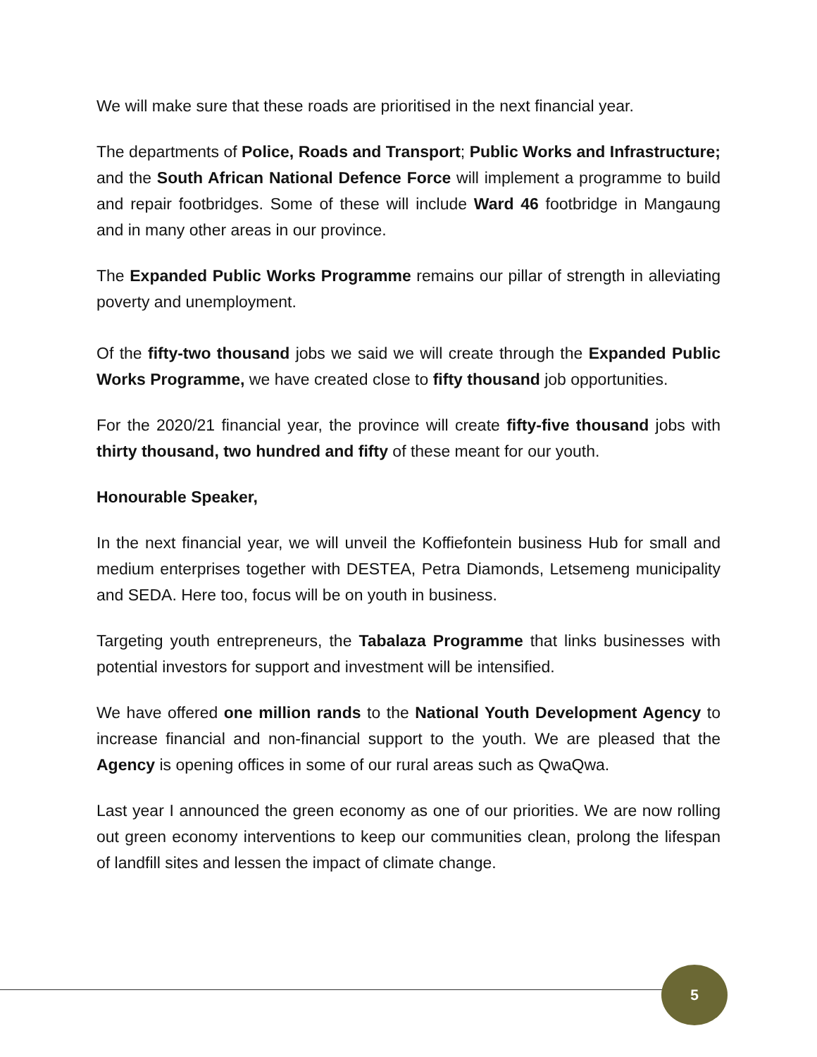We will make sure that these roads are prioritised in the next financial year.
The departments of Police, Roads and Transport; Public Works and Infrastructure; and the South African National Defence Force will implement a programme to build and repair footbridges. Some of these will include Ward 46 footbridge in Mangaung and in many other areas in our province.
The Expanded Public Works Programme remains our pillar of strength in alleviating poverty and unemployment.
Of the fifty-two thousand jobs we said we will create through the Expanded Public Works Programme, we have created close to fifty thousand job opportunities.
For the 2020/21 financial year, the province will create fifty-five thousand jobs with thirty thousand, two hundred and fifty of these meant for our youth.
Honourable Speaker,
In the next financial year, we will unveil the Koffiefontein business Hub for small and medium enterprises together with DESTEA, Petra Diamonds, Letsemeng municipality and SEDA. Here too, focus will be on youth in business.
Targeting youth entrepreneurs, the Tabalaza Programme that links businesses with potential investors for support and investment will be intensified.
We have offered one million rands to the National Youth Development Agency to increase financial and non-financial support to the youth. We are pleased that the Agency is opening offices in some of our rural areas such as QwaQwa.
Last year I announced the green economy as one of our priorities. We are now rolling out green economy interventions to keep our communities clean, prolong the lifespan of landfill sites and lessen the impact of climate change.
5